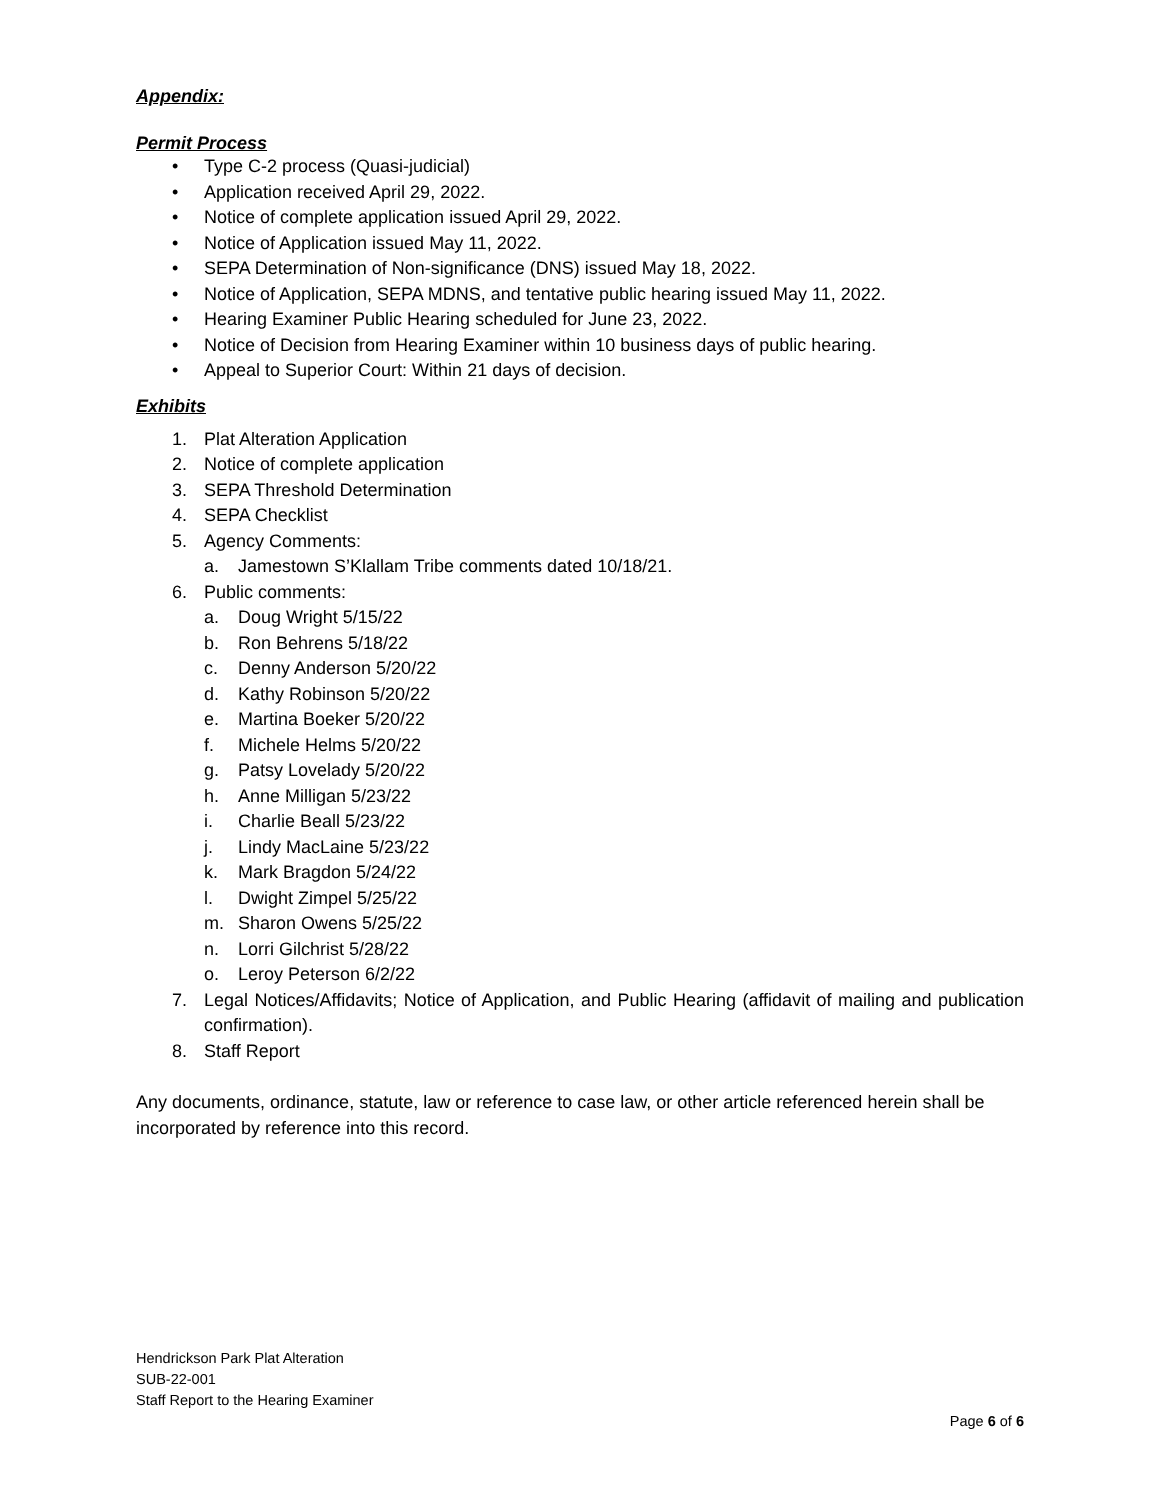Appendix:
Permit Process
• Type C-2 process (Quasi-judicial)
• Application received April 29, 2022.
• Notice of complete application issued April 29, 2022.
• Notice of Application issued May 11, 2022.
• SEPA Determination of Non-significance (DNS) issued May 18, 2022.
• Notice of Application, SEPA MDNS, and tentative public hearing issued May 11, 2022.
• Hearing Examiner Public Hearing scheduled for June 23, 2022.
• Notice of Decision from Hearing Examiner within 10 business days of public hearing.
• Appeal to Superior Court: Within 21 days of decision.
Exhibits
1. Plat Alteration Application
2. Notice of complete application
3. SEPA Threshold Determination
4. SEPA Checklist
5. Agency Comments:
a. Jamestown S’Klallam Tribe comments dated 10/18/21.
6. Public comments:
a. Doug Wright 5/15/22
b. Ron Behrens 5/18/22
c. Denny Anderson 5/20/22
d. Kathy Robinson 5/20/22
e. Martina Boeker 5/20/22
f. Michele Helms 5/20/22
g. Patsy Lovelady 5/20/22
h. Anne Milligan 5/23/22
i. Charlie Beall 5/23/22
j. Lindy MacLaine 5/23/22
k. Mark Bragdon 5/24/22
l. Dwight Zimpel 5/25/22
m. Sharon Owens 5/25/22
n. Lorri Gilchrist 5/28/22
o. Leroy Peterson 6/2/22
7. Legal Notices/Affidavits; Notice of Application, and Public Hearing (affidavit of mailing and publication confirmation).
8. Staff Report
Any documents, ordinance, statute, law or reference to case law, or other article referenced herein shall be incorporated by reference into this record.
Hendrickson Park Plat Alteration
SUB-22-001
Staff Report to the Hearing Examiner
Page 6 of 6